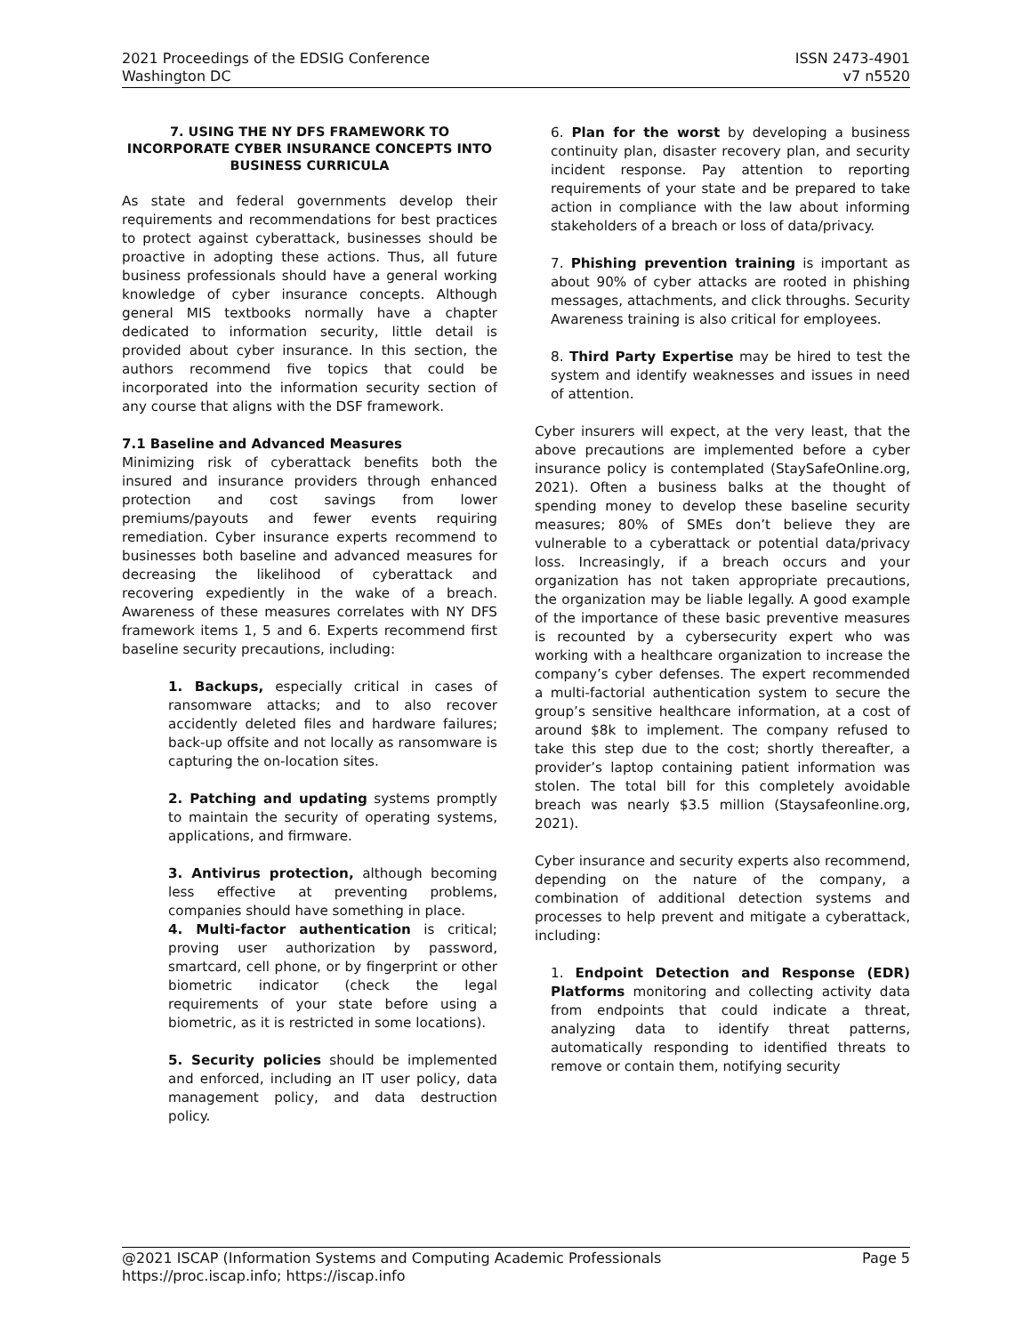2021 Proceedings of the EDSIG Conference
Washington DC
ISSN 2473-4901
v7 n5520
7. USING THE NY DFS FRAMEWORK TO INCORPORATE CYBER INSURANCE CONCEPTS INTO BUSINESS CURRICULA
As state and federal governments develop their requirements and recommendations for best practices to protect against cyberattack, businesses should be proactive in adopting these actions. Thus, all future business professionals should have a general working knowledge of cyber insurance concepts. Although general MIS textbooks normally have a chapter dedicated to information security, little detail is provided about cyber insurance. In this section, the authors recommend five topics that could be incorporated into the information security section of any course that aligns with the DSF framework.
7.1 Baseline and Advanced Measures
Minimizing risk of cyberattack benefits both the insured and insurance providers through enhanced protection and cost savings from lower premiums/payouts and fewer events requiring remediation. Cyber insurance experts recommend to businesses both baseline and advanced measures for decreasing the likelihood of cyberattack and recovering expediently in the wake of a breach. Awareness of these measures correlates with NY DFS framework items 1, 5 and 6. Experts recommend first baseline security precautions, including:
1. Backups, especially critical in cases of ransomware attacks; and to also recover accidently deleted files and hardware failures; back-up offsite and not locally as ransomware is capturing the on-location sites.
2. Patching and updating systems promptly to maintain the security of operating systems, applications, and firmware.
3. Antivirus protection, although becoming less effective at preventing problems, companies should have something in place.
4. Multi-factor authentication is critical; proving user authorization by password, smartcard, cell phone, or by fingerprint or other biometric indicator (check the legal requirements of your state before using a biometric, as it is restricted in some locations).
5. Security policies should be implemented and enforced, including an IT user policy, data management policy, and data destruction policy.
6. Plan for the worst by developing a business continuity plan, disaster recovery plan, and security incident response. Pay attention to reporting requirements of your state and be prepared to take action in compliance with the law about informing stakeholders of a breach or loss of data/privacy.
7. Phishing prevention training is important as about 90% of cyber attacks are rooted in phishing messages, attachments, and click throughs. Security Awareness training is also critical for employees.
8. Third Party Expertise may be hired to test the system and identify weaknesses and issues in need of attention.
Cyber insurers will expect, at the very least, that the above precautions are implemented before a cyber insurance policy is contemplated (StaySafeOnline.org, 2021). Often a business balks at the thought of spending money to develop these baseline security measures; 80% of SMEs don’t believe they are vulnerable to a cyberattack or potential data/privacy loss. Increasingly, if a breach occurs and your organization has not taken appropriate precautions, the organization may be liable legally. A good example of the importance of these basic preventive measures is recounted by a cybersecurity expert who was working with a healthcare organization to increase the company’s cyber defenses. The expert recommended a multi-factorial authentication system to secure the group’s sensitive healthcare information, at a cost of around $8k to implement. The company refused to take this step due to the cost; shortly thereafter, a provider’s laptop containing patient information was stolen. The total bill for this completely avoidable breach was nearly $3.5 million (Staysafeonline.org, 2021).
Cyber insurance and security experts also recommend, depending on the nature of the company, a combination of additional detection systems and processes to help prevent and mitigate a cyberattack, including:
1. Endpoint Detection and Response (EDR) Platforms monitoring and collecting activity data from endpoints that could indicate a threat, analyzing data to identify threat patterns, automatically responding to identified threats to remove or contain them, notifying security
@2021 ISCAP (Information Systems and Computing Academic Professionals Page 5
https://proc.iscap.info; https://iscap.info